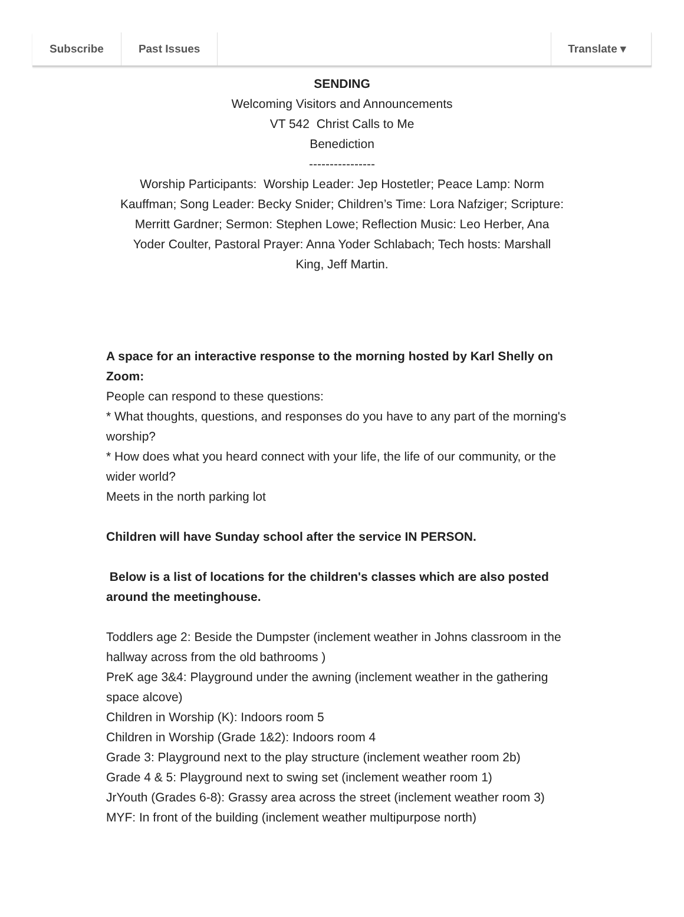Subscribe Past Issues Translate ▾
SENDING
Welcoming Visitors and Announcements
VT 542 Christ Calls to Me
Benediction
----------------
Worship Participants: Worship Leader: Jep Hostetler; Peace Lamp: Norm Kauffman; Song Leader: Becky Snider; Children’s Time: Lora Nafziger; Scripture: Merritt Gardner; Sermon: Stephen Lowe; Reflection Music: Leo Herber, Ana Yoder Coulter, Pastoral Prayer: Anna Yoder Schlabach; Tech hosts: Marshall King, Jeff Martin.
A space for an interactive response to the morning hosted by Karl Shelly on Zoom:
People can respond to these questions:
* What thoughts, questions, and responses do you have to any part of the morning's worship?
* How does what you heard connect with your life, the life of our community, or the wider world?
Meets in the north parking lot
Children will have Sunday school after the service IN PERSON.
Below is a list of locations for the children's classes which are also posted around the meetinghouse.
Toddlers age 2: Beside the Dumpster (inclement weather in Johns classroom in the hallway across from the old bathrooms )
PreK age 3&4: Playground under the awning (inclement weather in the gathering space alcove)
Children in Worship (K): Indoors room 5
Children in Worship (Grade 1&2): Indoors room 4
Grade 3: Playground next to the play structure (inclement weather room 2b)
Grade 4 & 5: Playground next to swing set (inclement weather room 1)
JrYouth (Grades 6-8): Grassy area across the street (inclement weather room 3)
MYF: In front of the building (inclement weather multipurpose north)